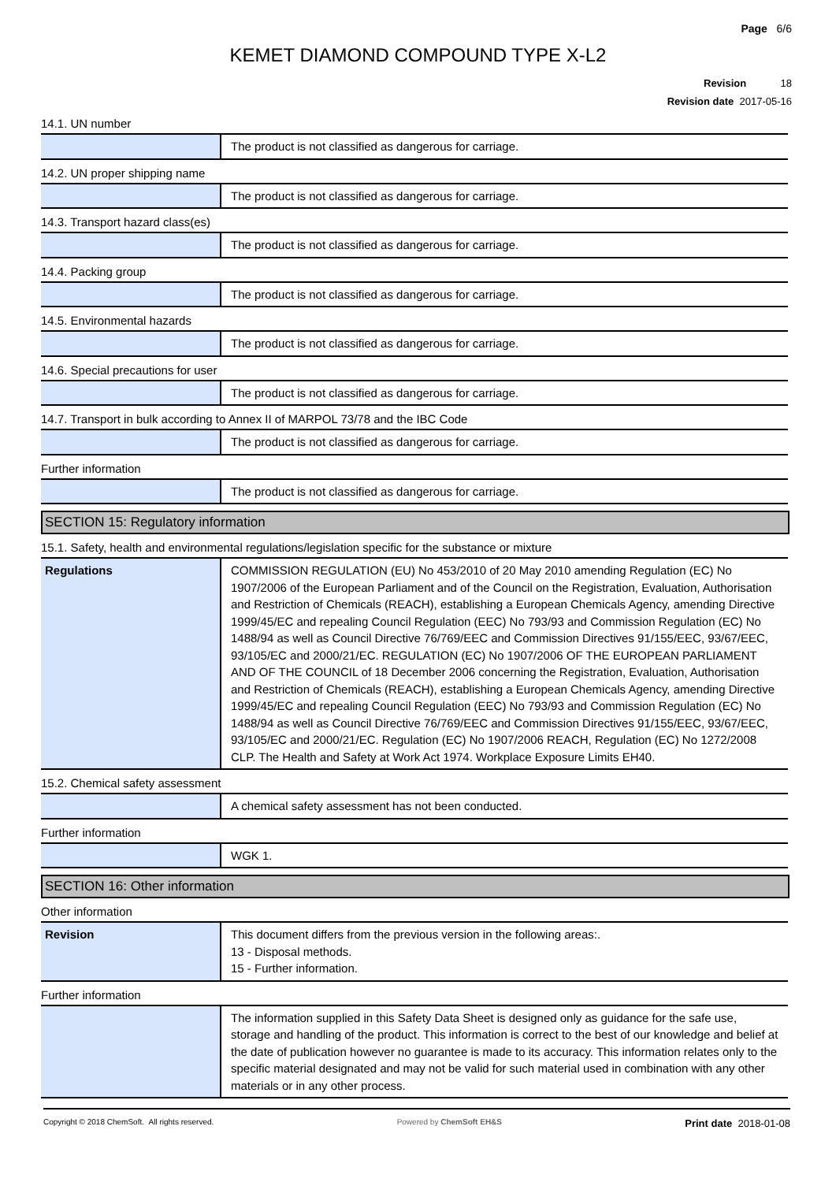Page 6/6
KEMET DIAMOND COMPOUND TYPE X-L2
Revision 18
Revision date 2017-05-16
14.1. UN number
| | The product is not classified as dangerous for carriage. |
14.2. UN proper shipping name
| | The product is not classified as dangerous for carriage. |
14.3. Transport hazard class(es)
| | The product is not classified as dangerous for carriage. |
14.4. Packing group
| | The product is not classified as dangerous for carriage. |
14.5. Environmental hazards
| | The product is not classified as dangerous for carriage. |
14.6. Special precautions for user
| | The product is not classified as dangerous for carriage. |
14.7. Transport in bulk according to Annex II of MARPOL 73/78 and the IBC Code
| | The product is not classified as dangerous for carriage. |
Further information
| | The product is not classified as dangerous for carriage. |
SECTION 15: Regulatory information
15.1. Safety, health and environmental regulations/legislation specific for the substance or mixture
| Regulations | COMMISSION REGULATION (EU) No 453/2010 of 20 May 2010 amending Regulation (EC) No 1907/2006 of the European Parliament and of the Council on the Registration, Evaluation, Authorisation and Restriction of Chemicals (REACH), establishing a European Chemicals Agency, amending Directive 1999/45/EC and repealing Council Regulation (EEC) No 793/93 and Commission Regulation (EC) No 1488/94 as well as Council Directive 76/769/EEC and Commission Directives 91/155/EEC, 93/67/EEC, 93/105/EC and 2000/21/EC. REGULATION (EC) No 1907/2006 OF THE EUROPEAN PARLIAMENT AND OF THE COUNCIL of 18 December 2006 concerning the Registration, Evaluation, Authorisation and Restriction of Chemicals (REACH), establishing a European Chemicals Agency, amending Directive 1999/45/EC and repealing Council Regulation (EEC) No 793/93 and Commission Regulation (EC) No 1488/94 as well as Council Directive 76/769/EEC and Commission Directives 91/155/EEC, 93/67/EEC, 93/105/EC and 2000/21/EC. Regulation (EC) No 1907/2006 REACH, Regulation (EC) No 1272/2008 CLP. The Health and Safety at Work Act 1974. Workplace Exposure Limits EH40. |
15.2. Chemical safety assessment
| | A chemical safety assessment has not been conducted. |
Further information
| | WGK 1. |
SECTION 16: Other information
Other information
| Revision | This document differs from the previous version in the following areas:. 13 - Disposal methods. 15 - Further information. |
Further information
| | The information supplied in this Safety Data Sheet is designed only as guidance for the safe use, storage and handling of the product. This information is correct to the best of our knowledge and belief at the date of publication however no guarantee is made to its accuracy. This information relates only to the specific material designated and may not be valid for such material used in combination with any other materials or in any other process. |
Copyright © 2018 ChemSoft. All rights reserved. Powered by ChemSoft EH&S Print date 2018-01-08